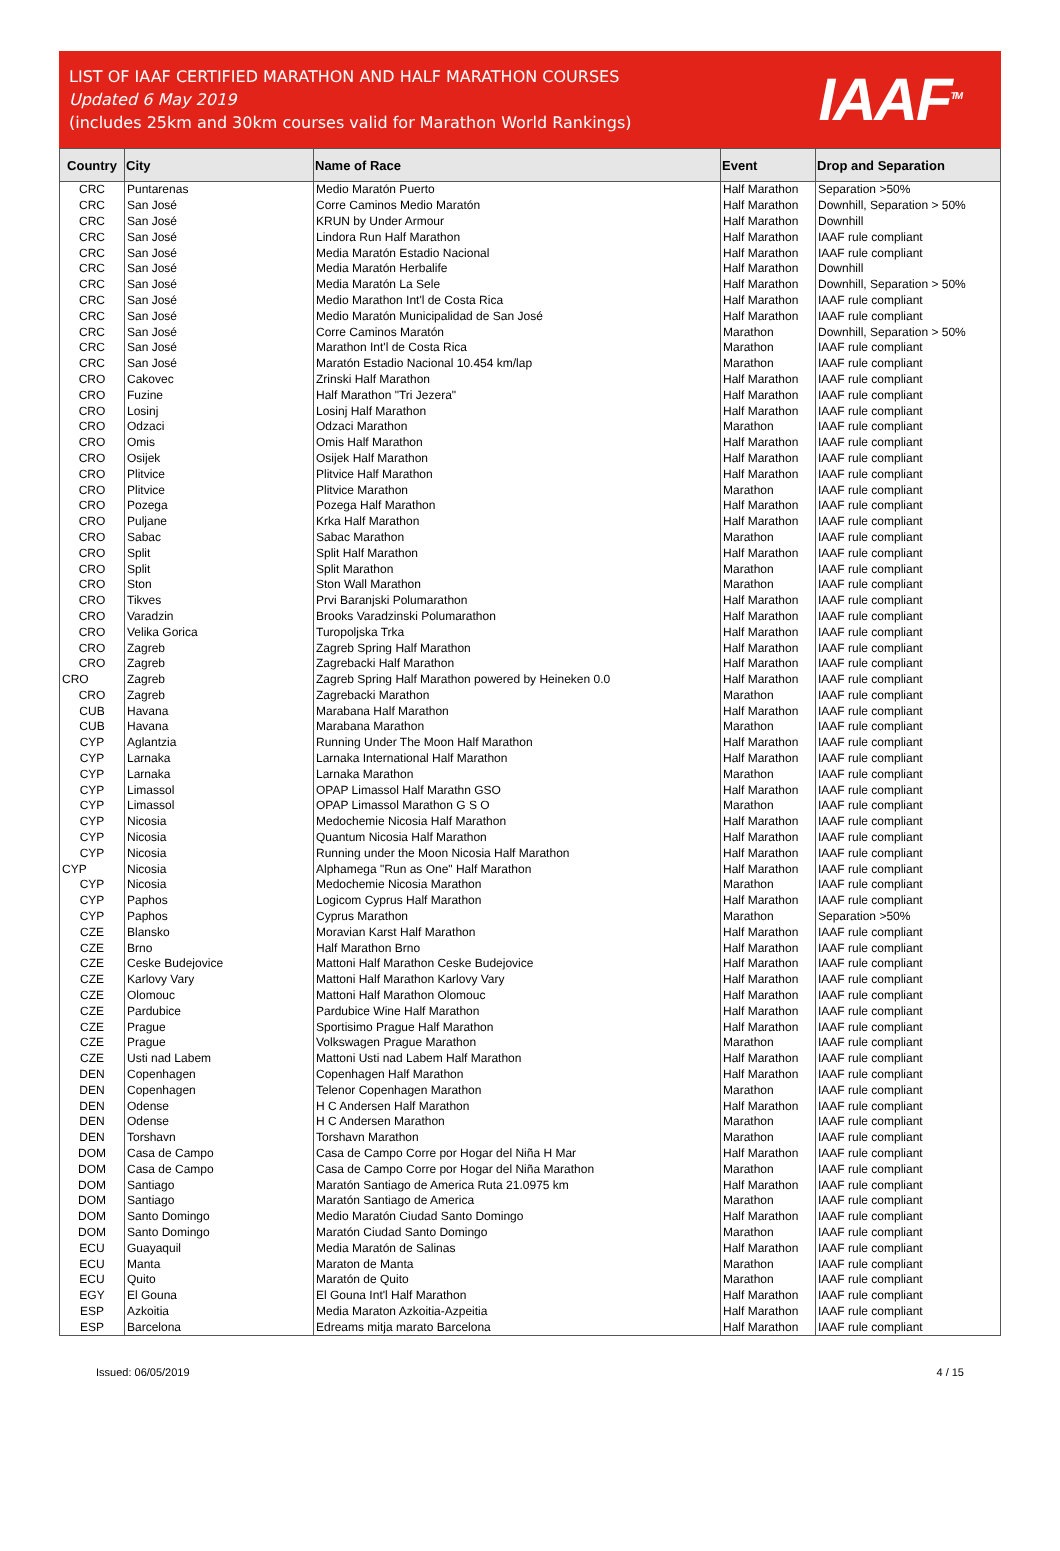LIST OF IAAF CERTIFIED MARATHON AND HALF MARATHON COURSES
Updated 6 May 2019
(includes 25km and 30km courses valid for Marathon World Rankings)
IAAF<sup>TM</sup>
| Country | City | Name of Race | Event | Drop and Separation |
| --- | --- | --- | --- | --- |
| CRC | Puntarenas | Medio Maratón Puerto | Half Marathon | Separation >50% |
| CRC | San José | Corre Caminos Medio Maratón | Half Marathon | Downhill, Separation > 50% |
| CRC | San José | KRUN by Under Armour | Half Marathon | Downhill |
| CRC | San José | Lindora Run Half Marathon | Half Marathon | IAAF rule compliant |
| CRC | San José | Media Maratón Estadio Nacional | Half Marathon | IAAF rule compliant |
| CRC | San José | Media Maratón Herbalife | Half Marathon | Downhill |
| CRC | San José | Media Maratón La Sele | Half Marathon | Downhill, Separation > 50% |
| CRC | San José | Medio Marathon Int'l de Costa Rica | Half Marathon | IAAF rule compliant |
| CRC | San José | Medio Maratón Municipalidad de San José | Half Marathon | IAAF rule compliant |
| CRC | San José | Corre Caminos Maratón | Marathon | Downhill, Separation > 50% |
| CRC | San José | Marathon Int'l de Costa Rica | Marathon | IAAF rule compliant |
| CRC | San José | Maratón Estadio Nacional 10.454 km/lap | Marathon | IAAF rule compliant |
| CRO | Cakovec | Zrinski Half Marathon | Half Marathon | IAAF rule compliant |
| CRO | Fuzine | Half Marathon "Tri Jezera" | Half Marathon | IAAF rule compliant |
| CRO | Losinj | Losinj Half Marathon | Half Marathon | IAAF rule compliant |
| CRO | Odzaci | Odzaci Marathon | Marathon | IAAF rule compliant |
| CRO | Omis | Omis Half Marathon | Half Marathon | IAAF rule compliant |
| CRO | Osijek | Osijek Half Marathon | Half Marathon | IAAF rule compliant |
| CRO | Plitvice | Plitvice Half Marathon | Half Marathon | IAAF rule compliant |
| CRO | Plitvice | Plitvice Marathon | Marathon | IAAF rule compliant |
| CRO | Pozega | Pozega Half Marathon | Half Marathon | IAAF rule compliant |
| CRO | Puljane | Krka Half Marathon | Half Marathon | IAAF rule compliant |
| CRO | Sabac | Sabac Marathon | Marathon | IAAF rule compliant |
| CRO | Split | Split Half Marathon | Half Marathon | IAAF rule compliant |
| CRO | Split | Split Marathon | Marathon | IAAF rule compliant |
| CRO | Ston | Ston Wall Marathon | Marathon | IAAF rule compliant |
| CRO | Tikves | Prvi Baranjski Polumarathon | Half Marathon | IAAF rule compliant |
| CRO | Varadzin | Brooks Varadzinski Polumarathon | Half Marathon | IAAF rule compliant |
| CRO | Velika Gorica | Turopoljska Trka | Half Marathon | IAAF rule compliant |
| CRO | Zagreb | Zagreb Spring Half Marathon | Half Marathon | IAAF rule compliant |
| CRO | Zagreb | Zagrebacki Half Marathon | Half Marathon | IAAF rule compliant |
| CRO | Zagreb | Zagreb Spring Half Marathon powered by Heineken 0.0 | Half Marathon | IAAF rule compliant |
| CRO | Zagreb | Zagrebacki Marathon | Marathon | IAAF rule compliant |
| CUB | Havana | Marabana Half Marathon | Half Marathon | IAAF rule compliant |
| CUB | Havana | Marabana Marathon | Marathon | IAAF rule compliant |
| CYP | Aglantzia | Running Under The Moon Half Marathon | Half Marathon | IAAF rule compliant |
| CYP | Larnaka | Larnaka International Half Marathon | Half Marathon | IAAF rule compliant |
| CYP | Larnaka | Larnaka Marathon | Marathon | IAAF rule compliant |
| CYP | Limassol | OPAP Limassol Half Marathn GSO | Half Marathon | IAAF rule compliant |
| CYP | Limassol | OPAP Limassol Marathon G S O | Marathon | IAAF rule compliant |
| CYP | Nicosia | Medochemie Nicosia Half Marathon | Half Marathon | IAAF rule compliant |
| CYP | Nicosia | Quantum Nicosia Half Marathon | Half Marathon | IAAF rule compliant |
| CYP | Nicosia | Running under the Moon Nicosia Half Marathon | Half Marathon | IAAF rule compliant |
| CYP | Nicosia | Alphamega "Run as One" Half Marathon | Half Marathon | IAAF rule compliant |
| CYP | Nicosia | Medochemie Nicosia Marathon | Marathon | IAAF rule compliant |
| CYP | Paphos | Logicom Cyprus Half Marathon | Half Marathon | IAAF rule compliant |
| CYP | Paphos | Cyprus Marathon | Marathon | Separation >50% |
| CZE | Blansko | Moravian Karst Half Marathon | Half Marathon | IAAF rule compliant |
| CZE | Brno | Half Marathon Brno | Half Marathon | IAAF rule compliant |
| CZE | Ceske Budejovice | Mattoni Half Marathon Ceske Budejovice | Half Marathon | IAAF rule compliant |
| CZE | Karlovy Vary | Mattoni Half Marathon Karlovy Vary | Half Marathon | IAAF rule compliant |
| CZE | Olomouc | Mattoni Half Marathon Olomouc | Half Marathon | IAAF rule compliant |
| CZE | Pardubice | Pardubice Wine Half Marathon | Half Marathon | IAAF rule compliant |
| CZE | Prague | Sportisimo Prague Half Marathon | Half Marathon | IAAF rule compliant |
| CZE | Prague | Volkswagen Prague Marathon | Marathon | IAAF rule compliant |
| CZE | Usti nad Labem | Mattoni Usti nad Labem Half Marathon | Half Marathon | IAAF rule compliant |
| DEN | Copenhagen | Copenhagen Half Marathon | Half Marathon | IAAF rule compliant |
| DEN | Copenhagen | Telenor Copenhagen Marathon | Marathon | IAAF rule compliant |
| DEN | Odense | H C Andersen Half Marathon | Half Marathon | IAAF rule compliant |
| DEN | Odense | H C Andersen Marathon | Marathon | IAAF rule compliant |
| DEN | Torshavn | Torshavn Marathon | Marathon | IAAF rule compliant |
| DOM | Casa de Campo | Casa de Campo Corre por Hogar del Niña H Mar | Half Marathon | IAAF rule compliant |
| DOM | Casa de Campo | Casa de Campo Corre por Hogar del Niña Marathon | Marathon | IAAF rule compliant |
| DOM | Santiago | Maratón Santiago de America Ruta 21.0975 km | Half Marathon | IAAF rule compliant |
| DOM | Santiago | Maratón Santiago de America | Marathon | IAAF rule compliant |
| DOM | Santo Domingo | Medio Maratón Ciudad Santo Domingo | Half Marathon | IAAF rule compliant |
| DOM | Santo Domingo | Maratón Ciudad Santo Domingo | Marathon | IAAF rule compliant |
| ECU | Guayaquil | Media Maratón de Salinas | Half Marathon | IAAF rule compliant |
| ECU | Manta | Maraton de Manta | Marathon | IAAF rule compliant |
| ECU | Quito | Maratón de Quito | Marathon | IAAF rule compliant |
| EGY | El Gouna | El Gouna Int'l Half Marathon | Half Marathon | IAAF rule compliant |
| ESP | Azkoitia | Media Maraton Azkoitia-Azpeitia | Half Marathon | IAAF rule compliant |
| ESP | Barcelona | Edreams mitja marato Barcelona | Half Marathon | IAAF rule compliant |
Issued: 06/05/2019 4 / 15